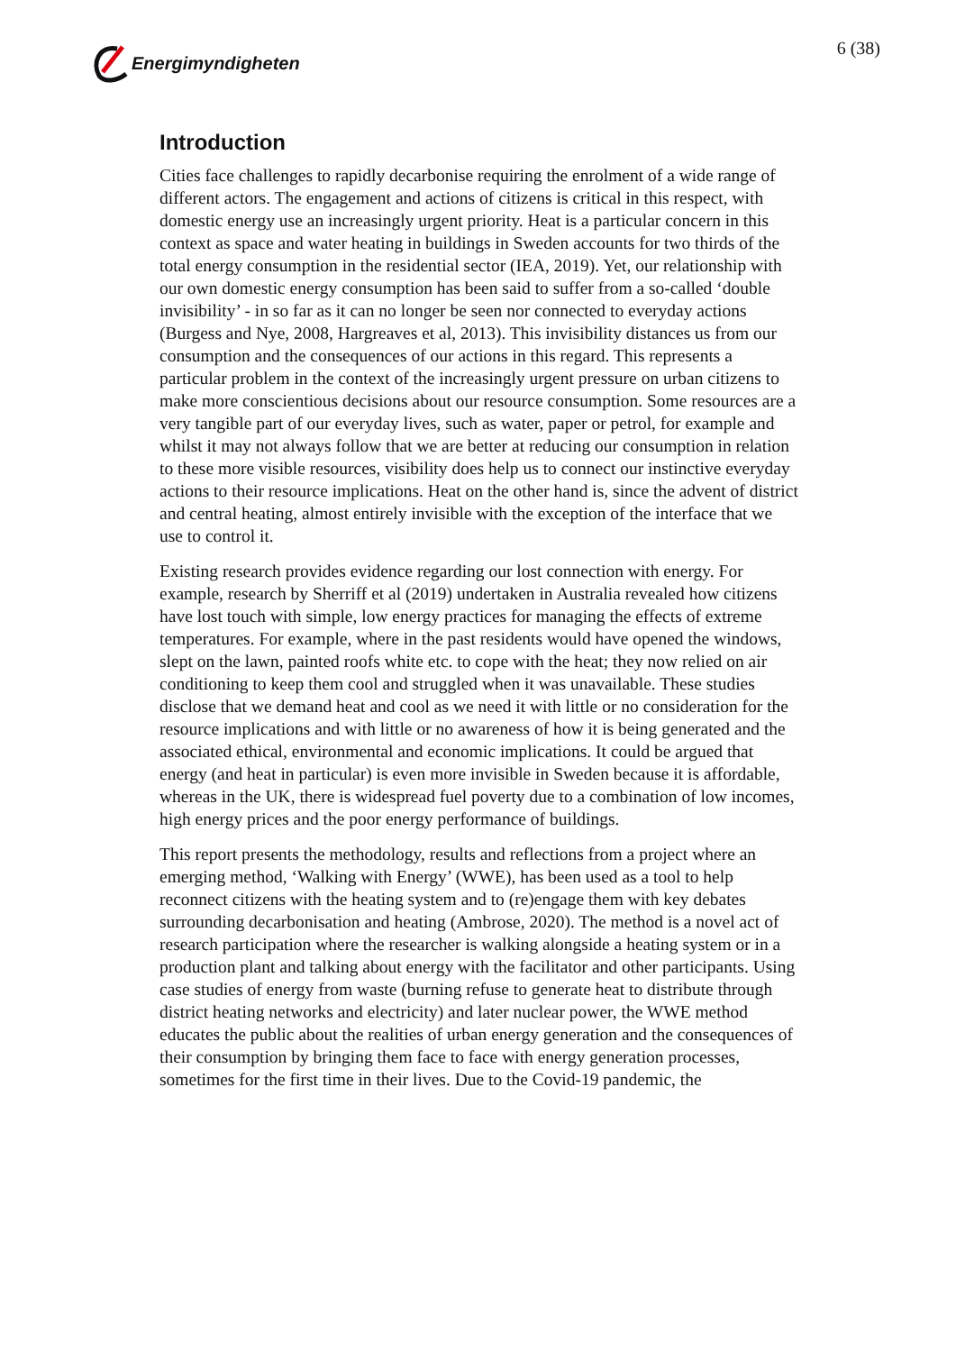Energimyndigheten 6 (38)
Introduction
Cities face challenges to rapidly decarbonise requiring the enrolment of a wide range of different actors. The engagement and actions of citizens is critical in this respect, with domestic energy use an increasingly urgent priority. Heat is a particular concern in this context as space and water heating in buildings in Sweden accounts for two thirds of the total energy consumption in the residential sector (IEA, 2019). Yet, our relationship with our own domestic energy consumption has been said to suffer from a so-called ‘double invisibility’ - in so far as it can no longer be seen nor connected to everyday actions (Burgess and Nye, 2008, Hargreaves et al, 2013). This invisibility distances us from our consumption and the consequences of our actions in this regard. This represents a particular problem in the context of the increasingly urgent pressure on urban citizens to make more conscientious decisions about our resource consumption. Some resources are a very tangible part of our everyday lives, such as water, paper or petrol, for example and whilst it may not always follow that we are better at reducing our consumption in relation to these more visible resources, visibility does help us to connect our instinctive everyday actions to their resource implications. Heat on the other hand is, since the advent of district and central heating, almost entirely invisible with the exception of the interface that we use to control it.
Existing research provides evidence regarding our lost connection with energy. For example, research by Sherriff et al (2019) undertaken in Australia revealed how citizens have lost touch with simple, low energy practices for managing the effects of extreme temperatures. For example, where in the past residents would have opened the windows, slept on the lawn, painted roofs white etc. to cope with the heat; they now relied on air conditioning to keep them cool and struggled when it was unavailable. These studies disclose that we demand heat and cool as we need it with little or no consideration for the resource implications and with little or no awareness of how it is being generated and the associated ethical, environmental and economic implications. It could be argued that energy (and heat in particular) is even more invisible in Sweden because it is affordable, whereas in the UK, there is widespread fuel poverty due to a combination of low incomes, high energy prices and the poor energy performance of buildings.
This report presents the methodology, results and reflections from a project where an emerging method, ‘Walking with Energy’ (WWE), has been used as a tool to help reconnect citizens with the heating system and to (re)engage them with key debates surrounding decarbonisation and heating (Ambrose, 2020). The method is a novel act of research participation where the researcher is walking alongside a heating system or in a production plant and talking about energy with the facilitator and other participants. Using case studies of energy from waste (burning refuse to generate heat to distribute through district heating networks and electricity) and later nuclear power, the WWE method educates the public about the realities of urban energy generation and the consequences of their consumption by bringing them face to face with energy generation processes, sometimes for the first time in their lives. Due to the Covid-19 pandemic, the